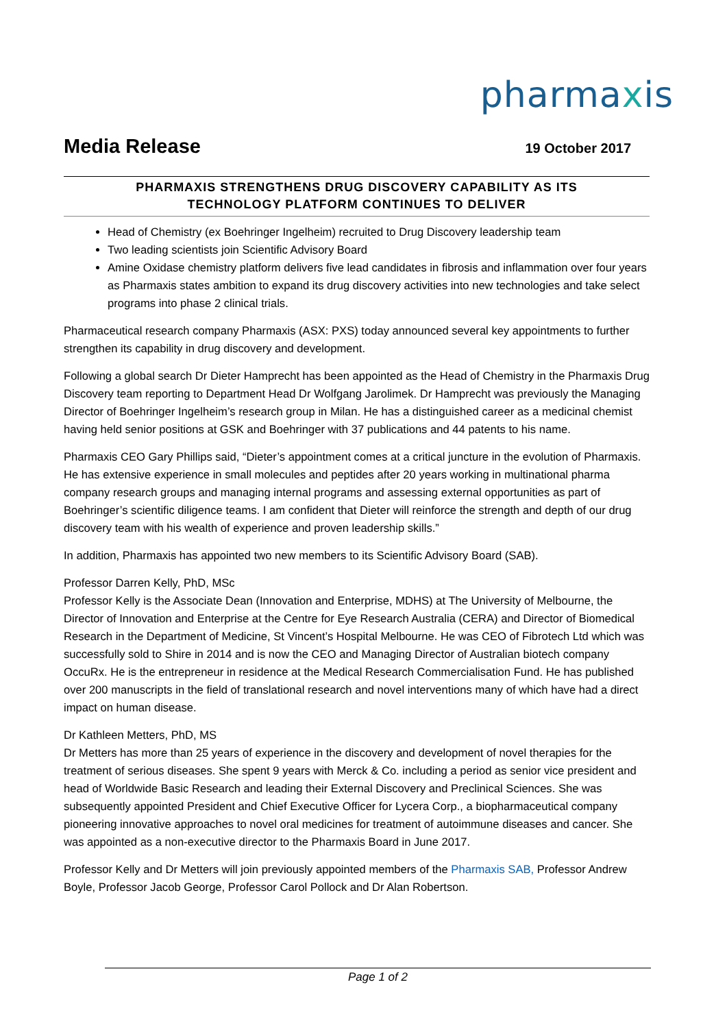pharmaxis
Media Release
19 October 2017
PHARMAXIS STRENGTHENS DRUG DISCOVERY CAPABILITY AS ITS
TECHNOLOGY PLATFORM CONTINUES TO DELIVER
Head of Chemistry (ex Boehringer Ingelheim) recruited to Drug Discovery leadership team
Two leading scientists join Scientific Advisory Board
Amine Oxidase chemistry platform delivers five lead candidates in fibrosis and inflammation over four years as Pharmaxis states ambition to expand its drug discovery activities into new technologies and take select programs into phase 2 clinical trials.
Pharmaceutical research company Pharmaxis (ASX: PXS) today announced several key appointments to further strengthen its capability in drug discovery and development.
Following a global search Dr Dieter Hamprecht has been appointed as the Head of Chemistry in the Pharmaxis Drug Discovery team reporting to Department Head Dr Wolfgang Jarolimek. Dr Hamprecht was previously the Managing Director of Boehringer Ingelheim’s research group in Milan. He has a distinguished career as a medicinal chemist having held senior positions at GSK and Boehringer with 37 publications and 44 patents to his name.
Pharmaxis CEO Gary Phillips said, “Dieter’s appointment comes at a critical juncture in the evolution of Pharmaxis. He has extensive experience in small molecules and peptides after 20 years working in multinational pharma company research groups and managing internal programs and assessing external opportunities as part of Boehringer’s scientific diligence teams. I am confident that Dieter will reinforce the strength and depth of our drug discovery team with his wealth of experience and proven leadership skills.”
In addition, Pharmaxis has appointed two new members to its Scientific Advisory Board (SAB).
Professor Darren Kelly, PhD, MSc
Professor Kelly is the Associate Dean (Innovation and Enterprise, MDHS) at The University of Melbourne, the Director of Innovation and Enterprise at the Centre for Eye Research Australia (CERA) and Director of Biomedical Research in the Department of Medicine, St Vincent’s Hospital Melbourne. He was CEO of Fibrotech Ltd which was successfully sold to Shire in 2014 and is now the CEO and Managing Director of Australian biotech company OccuRx. He is the entrepreneur in residence at the Medical Research Commercialisation Fund. He has published over 200 manuscripts in the field of translational research and novel interventions many of which have had a direct impact on human disease.
Dr Kathleen Metters, PhD, MS
Dr Metters has more than 25 years of experience in the discovery and development of novel therapies for the treatment of serious diseases. She spent 9 years with Merck & Co. including a period as senior vice president and head of Worldwide Basic Research and leading their External Discovery and Preclinical Sciences. She was subsequently appointed President and Chief Executive Officer for Lycera Corp., a biopharmaceutical company pioneering innovative approaches to novel oral medicines for treatment of autoimmune diseases and cancer. She was appointed as a non-executive director to the Pharmaxis Board in June 2017.
Professor Kelly and Dr Metters will join previously appointed members of the Pharmaxis SAB, Professor Andrew Boyle, Professor Jacob George, Professor Carol Pollock and Dr Alan Robertson.
Page 1 of 2